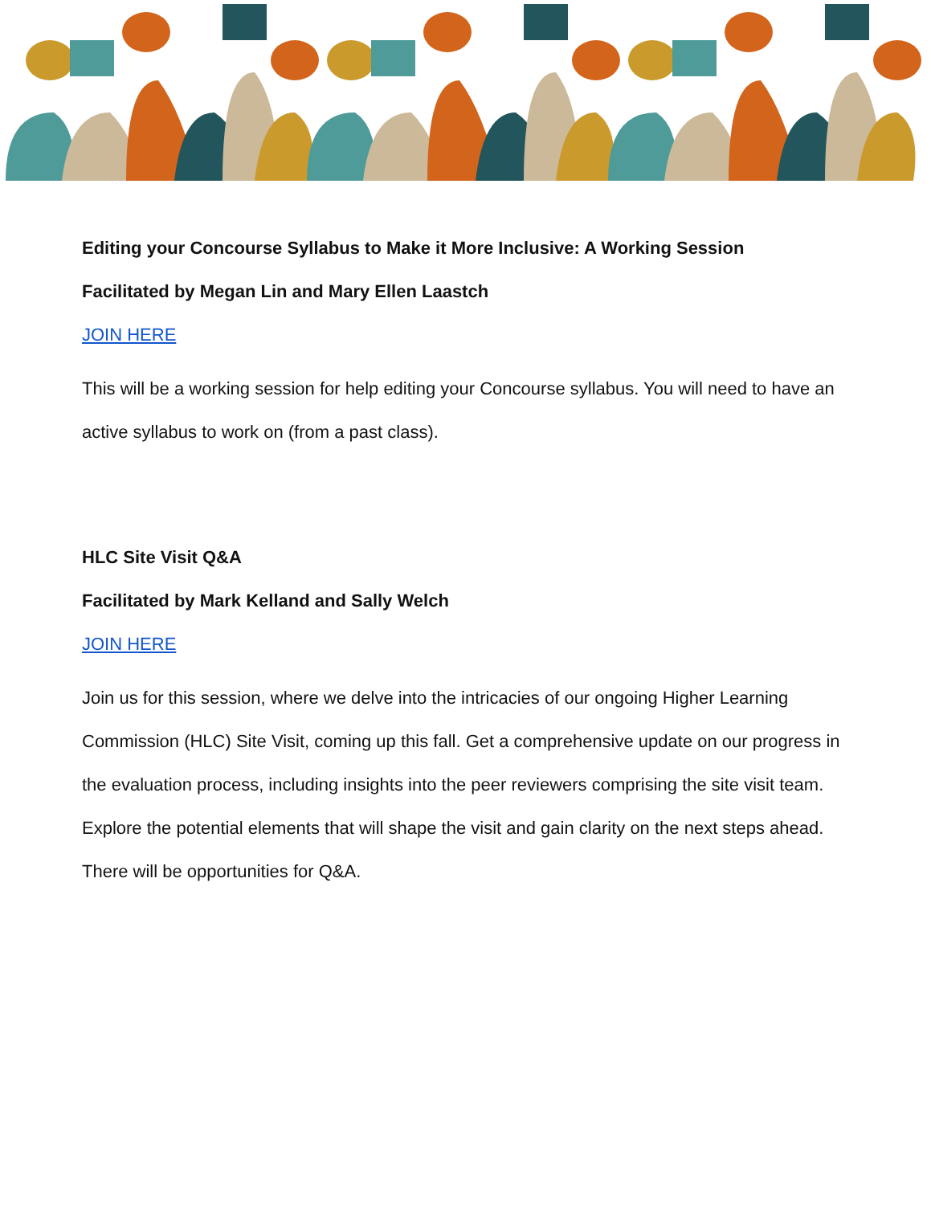Editing your Concourse Syllabus to Make it More Inclusive: A Working Session
Facilitated by Megan Lin and Mary Ellen Laastch
JOIN HERE
This will be a working session for help editing your Concourse syllabus. You will need to have an active syllabus to work on (from a past class).
HLC Site Visit Q&A
Facilitated by Mark Kelland and Sally Welch
JOIN HERE
Join us for this session, where we delve into the intricacies of our ongoing Higher Learning Commission (HLC) Site Visit, coming up this fall. Get a comprehensive update on our progress in the evaluation process, including insights into the peer reviewers comprising the site visit team. Explore the potential elements that will shape the visit and gain clarity on the next steps ahead. There will be opportunities for Q&A.